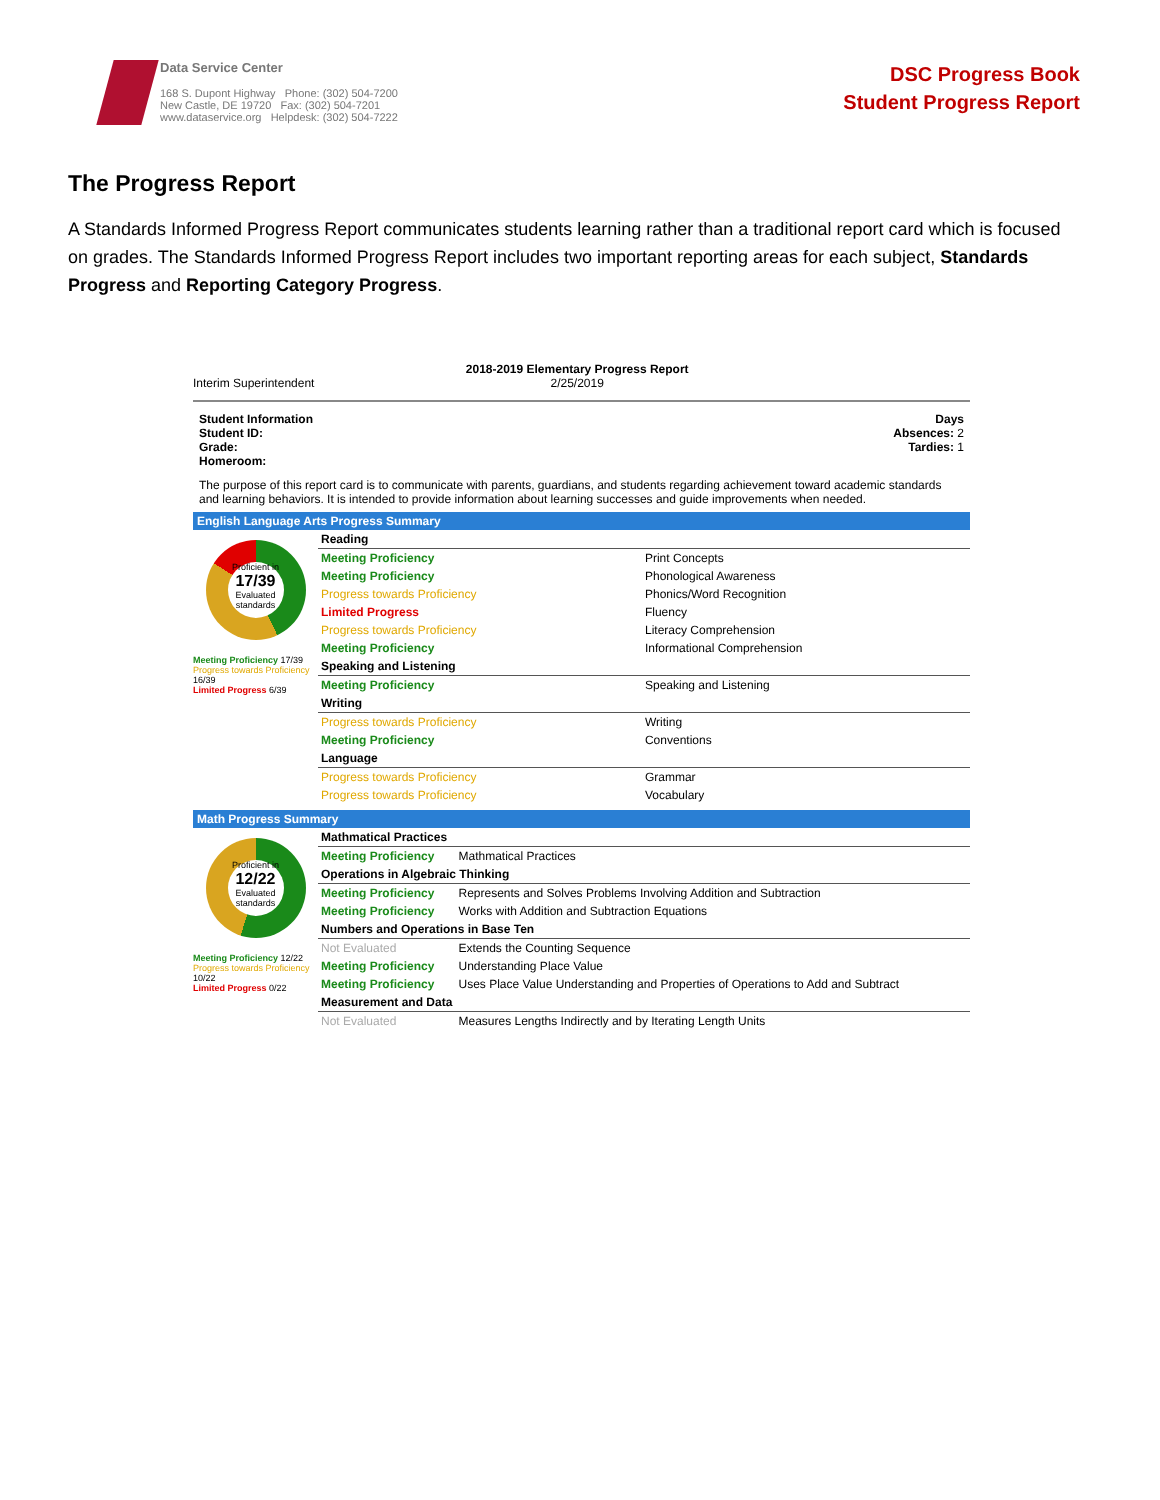Data Service Center
168 S. Dupont Highway Phone: (302) 504-7200
New Castle, DE 19720 Fax: (302) 504-7201
www.dataservice.org Helpdesk: (302) 504-7222
DSC Progress Book
Student Progress Report
The Progress Report
A Standards Informed Progress Report communicates students learning rather than a traditional report card which is focused on grades. The Standards Informed Progress Report includes two important reporting areas for each subject, Standards Progress and Reporting Category Progress.
Interim Superintendent
2018-2019 Elementary Progress Report
2/25/2019
Student Information
Student ID:
Grade:
Homeroom:
Days
Absences: 2
Tardies: 1
The purpose of this report card is to communicate with parents, guardians, and students regarding achievement toward academic standards and learning behaviors. It is intended to provide information about learning successes and guide improvements when needed.
English Language Arts Progress Summary
Proficient in
17/39
Evaluated standards
Meeting Proficiency 17/39
Progress towards Proficiency 16/39
Limited Progress 6/39
| Reading | |
| Meeting Proficiency | Print Concepts |
| Meeting Proficiency | Phonological Awareness |
| Progress towards Proficiency | Phonics/Word Recognition |
| Limited Progress | Fluency |
| Progress towards Proficiency | Literacy Comprehension |
| Meeting Proficiency | Informational Comprehension |
| Speaking and Listening | |
| Meeting Proficiency | Speaking and Listening |
| Writing | |
| Progress towards Proficiency | Writing |
| Meeting Proficiency | Conventions |
| Language | |
| Progress towards Proficiency | Grammar |
| Progress towards Proficiency | Vocabulary |
Math Progress Summary
Proficient in
12/22
Evaluated standards
Meeting Proficiency 12/22
Progress towards Proficiency 10/22
Limited Progress 0/22
| Mathmatical Practices | |
| Meeting Proficiency | Mathmatical Practices |
| Operations in Algebraic Thinking | |
| Meeting Proficiency | Represents and Solves Problems Involving Addition and Subtraction |
| Meeting Proficiency | Works with Addition and Subtraction Equations |
| Numbers and Operations in Base Ten | |
| Not Evaluated | Extends the Counting Sequence |
| Meeting Proficiency | Understanding Place Value |
| Meeting Proficiency | Uses Place Value Understanding and Properties of Operations to Add and Subtract |
| Measurement and Data | |
| Not Evaluated | Measures Lengths Indirectly and by Iterating Length Units |